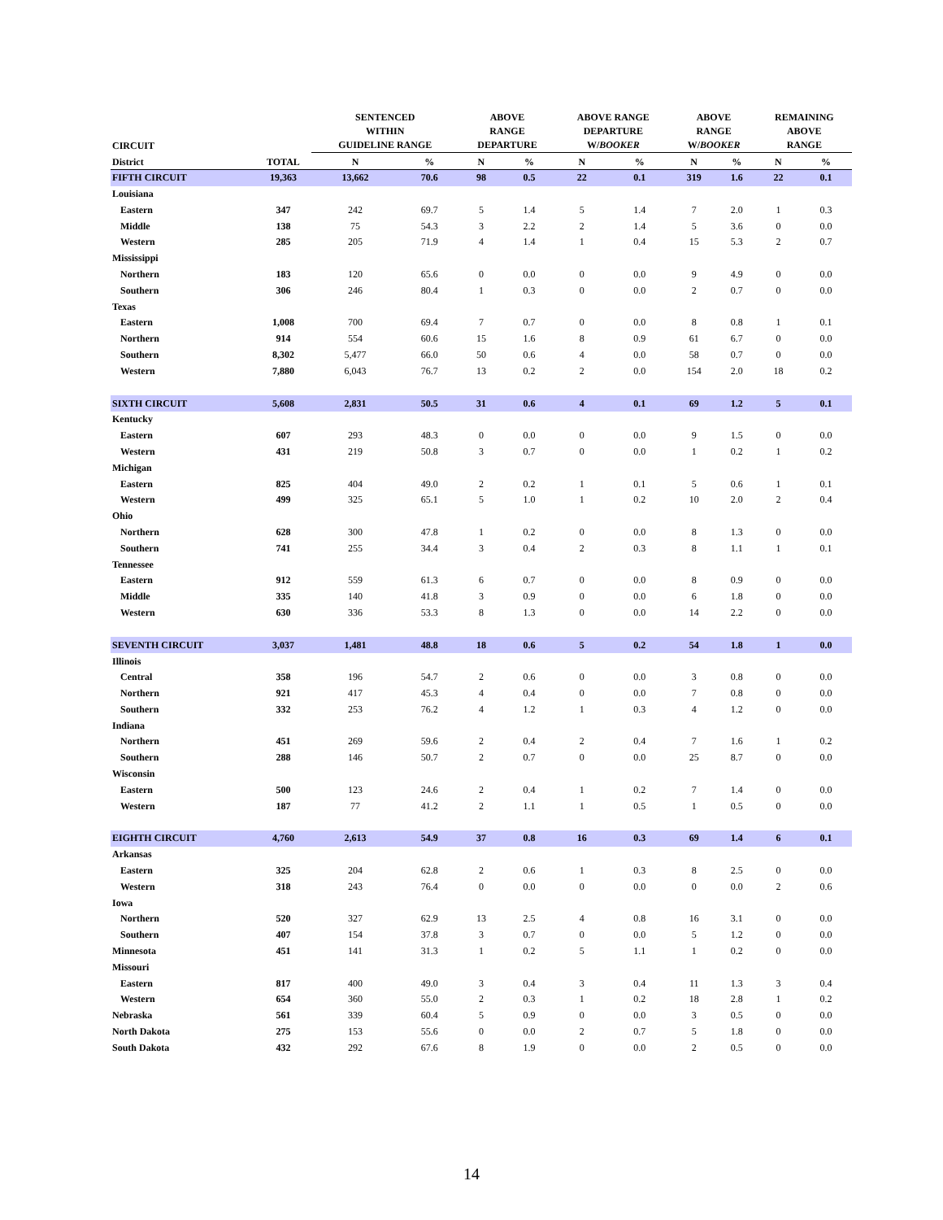| CIRCUIT | | SENTENCED WITHIN GUIDELINE RANGE | | ABOVE RANGE DEPARTURE | | ABOVE RANGE DEPARTURE W/ BOOKER | | ABOVE RANGE W/ BOOKER | | REMAINING ABOVE RANGE | |
| --- | --- | --- | --- | --- | --- | --- | --- | --- | --- | --- | --- |
| District | TOTAL | N | % | N | % | N | % | N | % | N | % |
| FIFTH CIRCUIT | 19,363 | 13,662 | 70.6 | 98 | 0.5 | 22 | 0.1 | 319 | 1.6 | 22 | 0.1 |
| Louisiana | | | | | | | | | | | |
| Eastern | 347 | 242 | 69.7 | 5 | 1.4 | 5 | 1.4 | 7 | 2.0 | 1 | 0.3 |
| Middle | 138 | 75 | 54.3 | 3 | 2.2 | 2 | 1.4 | 5 | 3.6 | 0 | 0.0 |
| Western | 285 | 205 | 71.9 | 4 | 1.4 | 1 | 0.4 | 15 | 5.3 | 2 | 0.7 |
| Mississippi | | | | | | | | | | | |
| Northern | 183 | 120 | 65.6 | 0 | 0.0 | 0 | 0.0 | 9 | 4.9 | 0 | 0.0 |
| Southern | 306 | 246 | 80.4 | 1 | 0.3 | 0 | 0.0 | 2 | 0.7 | 0 | 0.0 |
| Texas | | | | | | | | | | | |
| Eastern | 1,008 | 700 | 69.4 | 7 | 0.7 | 0 | 0.0 | 8 | 0.8 | 1 | 0.1 |
| Northern | 914 | 554 | 60.6 | 15 | 1.6 | 8 | 0.9 | 61 | 6.7 | 0 | 0.0 |
| Southern | 8,302 | 5,477 | 66.0 | 50 | 0.6 | 4 | 0.0 | 58 | 0.7 | 0 | 0.0 |
| Western | 7,880 | 6,043 | 76.7 | 13 | 0.2 | 2 | 0.0 | 154 | 2.0 | 18 | 0.2 |
| SIXTH CIRCUIT | 5,608 | 2,831 | 50.5 | 31 | 0.6 | 4 | 0.1 | 69 | 1.2 | 5 | 0.1 |
| Kentucky | | | | | | | | | | | |
| Eastern | 607 | 293 | 48.3 | 0 | 0.0 | 0 | 0.0 | 9 | 1.5 | 0 | 0.0 |
| Western | 431 | 219 | 50.8 | 3 | 0.7 | 0 | 0.0 | 1 | 0.2 | 1 | 0.2 |
| Michigan | | | | | | | | | | | |
| Eastern | 825 | 404 | 49.0 | 2 | 0.2 | 1 | 0.1 | 5 | 0.6 | 1 | 0.1 |
| Western | 499 | 325 | 65.1 | 5 | 1.0 | 1 | 0.2 | 10 | 2.0 | 2 | 0.4 |
| Ohio | | | | | | | | | | | |
| Northern | 628 | 300 | 47.8 | 1 | 0.2 | 0 | 0.0 | 8 | 1.3 | 0 | 0.0 |
| Southern | 741 | 255 | 34.4 | 3 | 0.4 | 2 | 0.3 | 8 | 1.1 | 1 | 0.1 |
| Tennessee | | | | | | | | | | | |
| Eastern | 912 | 559 | 61.3 | 6 | 0.7 | 0 | 0.0 | 8 | 0.9 | 0 | 0.0 |
| Middle | 335 | 140 | 41.8 | 3 | 0.9 | 0 | 0.0 | 6 | 1.8 | 0 | 0.0 |
| Western | 630 | 336 | 53.3 | 8 | 1.3 | 0 | 0.0 | 14 | 2.2 | 0 | 0.0 |
| SEVENTH CIRCUIT | 3,037 | 1,481 | 48.8 | 18 | 0.6 | 5 | 0.2 | 54 | 1.8 | 1 | 0.0 |
| Illinois | | | | | | | | | | | |
| Central | 358 | 196 | 54.7 | 2 | 0.6 | 0 | 0.0 | 3 | 0.8 | 0 | 0.0 |
| Northern | 921 | 417 | 45.3 | 4 | 0.4 | 0 | 0.0 | 7 | 0.8 | 0 | 0.0 |
| Southern | 332 | 253 | 76.2 | 4 | 1.2 | 1 | 0.3 | 4 | 1.2 | 0 | 0.0 |
| Indiana | | | | | | | | | | | |
| Northern | 451 | 269 | 59.6 | 2 | 0.4 | 2 | 0.4 | 7 | 1.6 | 1 | 0.2 |
| Southern | 288 | 146 | 50.7 | 2 | 0.7 | 0 | 0.0 | 25 | 8.7 | 0 | 0.0 |
| Wisconsin | | | | | | | | | | | |
| Eastern | 500 | 123 | 24.6 | 2 | 0.4 | 1 | 0.2 | 7 | 1.4 | 0 | 0.0 |
| Western | 187 | 77 | 41.2 | 2 | 1.1 | 1 | 0.5 | 1 | 0.5 | 0 | 0.0 |
| EIGHTH CIRCUIT | 4,760 | 2,613 | 54.9 | 37 | 0.8 | 16 | 0.3 | 69 | 1.4 | 6 | 0.1 |
| Arkansas | | | | | | | | | | | |
| Eastern | 325 | 204 | 62.8 | 2 | 0.6 | 1 | 0.3 | 8 | 2.5 | 0 | 0.0 |
| Western | 318 | 243 | 76.4 | 0 | 0.0 | 0 | 0.0 | 0 | 0.0 | 2 | 0.6 |
| Iowa | | | | | | | | | | | |
| Northern | 520 | 327 | 62.9 | 13 | 2.5 | 4 | 0.8 | 16 | 3.1 | 0 | 0.0 |
| Southern | 407 | 154 | 37.8 | 3 | 0.7 | 0 | 0.0 | 5 | 1.2 | 0 | 0.0 |
| Minnesota | 451 | 141 | 31.3 | 1 | 0.2 | 5 | 1.1 | 1 | 0.2 | 0 | 0.0 |
| Missouri | | | | | | | | | | | |
| Eastern | 817 | 400 | 49.0 | 3 | 0.4 | 3 | 0.4 | 11 | 1.3 | 3 | 0.4 |
| Western | 654 | 360 | 55.0 | 2 | 0.3 | 1 | 0.2 | 18 | 2.8 | 1 | 0.2 |
| Nebraska | 561 | 339 | 60.4 | 5 | 0.9 | 0 | 0.0 | 3 | 0.5 | 0 | 0.0 |
| North Dakota | 275 | 153 | 55.6 | 0 | 0.0 | 2 | 0.7 | 5 | 1.8 | 0 | 0.0 |
| South Dakota | 432 | 292 | 67.6 | 8 | 1.9 | 0 | 0.0 | 2 | 0.5 | 0 | 0.0 |
14